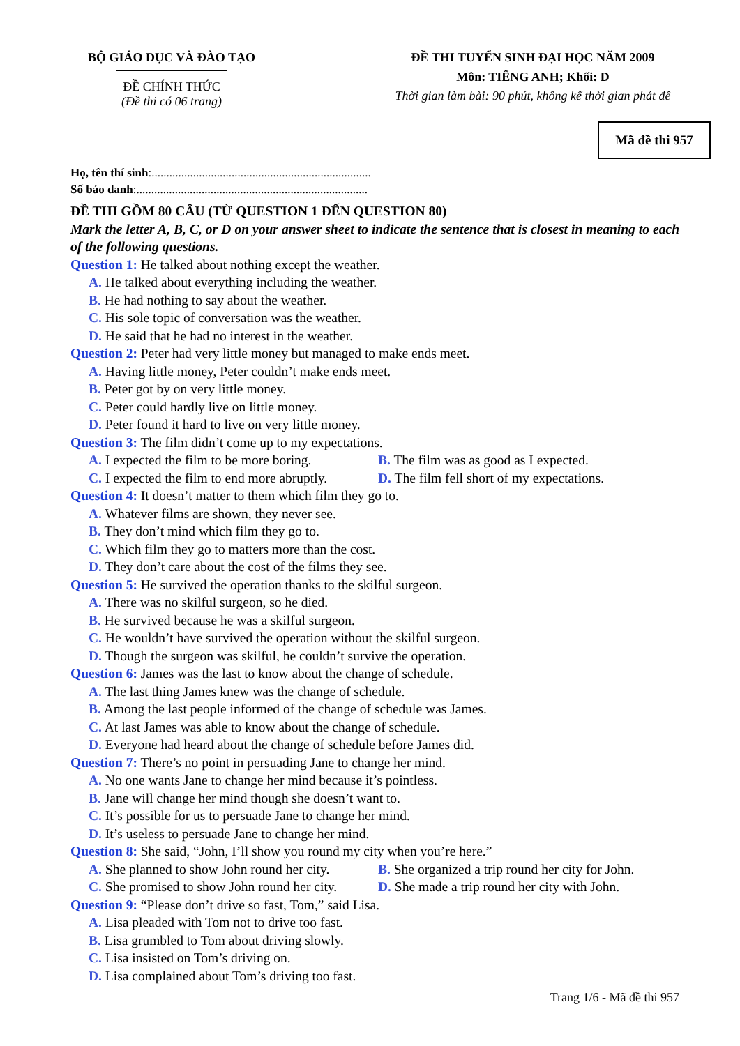BỘ GIÁO DỤC VÀ ĐÀO TẠO
ĐỀ CHÍNH THỨC
(Đề thi có 06 trang)
ĐỀ THI TUYỂN SINH ĐẠI HỌC NĂM 2009
Môn: TIẾNG ANH; Khối: D
Thời gian làm bài: 90 phút, không kể thời gian phát đề
Mã đề thi 957
Họ, tên thí sinh:..........................................................................
Số báo danh:..............................................................................
ĐỀ THI GỒM 80 CÂU (TỪ QUESTION 1 ĐẾN QUESTION 80)
Mark the letter A, B, C, or D on your answer sheet to indicate the sentence that is closest in meaning to each of the following questions.
Question 1: He talked about nothing except the weather.
A. He talked about everything including the weather.
B. He had nothing to say about the weather.
C. His sole topic of conversation was the weather.
D. He said that he had no interest in the weather.
Question 2: Peter had very little money but managed to make ends meet.
A. Having little money, Peter couldn’t make ends meet.
B. Peter got by on very little money.
C. Peter could hardly live on little money.
D. Peter found it hard to live on very little money.
Question 3: The film didn’t come up to my expectations.
A. I expected the film to be more boring. B. The film was as good as I expected.
C. I expected the film to end more abruptly. D. The film fell short of my expectations.
Question 4: It doesn’t matter to them which film they go to.
A. Whatever films are shown, they never see.
B. They don’t mind which film they go to.
C. Which film they go to matters more than the cost.
D. They don’t care about the cost of the films they see.
Question 5: He survived the operation thanks to the skilful surgeon.
A. There was no skilful surgeon, so he died.
B. He survived because he was a skilful surgeon.
C. He wouldn’t have survived the operation without the skilful surgeon.
D. Though the surgeon was skilful, he couldn’t survive the operation.
Question 6: James was the last to know about the change of schedule.
A. The last thing James knew was the change of schedule.
B. Among the last people informed of the change of schedule was James.
C. At last James was able to know about the change of schedule.
D. Everyone had heard about the change of schedule before James did.
Question 7: There’s no point in persuading Jane to change her mind.
A. No one wants Jane to change her mind because it’s pointless.
B. Jane will change her mind though she doesn’t want to.
C. It’s possible for us to persuade Jane to change her mind.
D. It’s useless to persuade Jane to change her mind.
Question 8: She said, “John, I’ll show you round my city when you’re here.”
A. She planned to show John round her city. B. She organized a trip round her city for John.
C. She promised to show John round her city. D. She made a trip round her city with John.
Question 9: “Please don’t drive so fast, Tom,” said Lisa.
A. Lisa pleaded with Tom not to drive too fast.
B. Lisa grumbled to Tom about driving slowly.
C. Lisa insisted on Tom’s driving on.
D. Lisa complained about Tom’s driving too fast.
Trang 1/6 - Mã đề thi 957